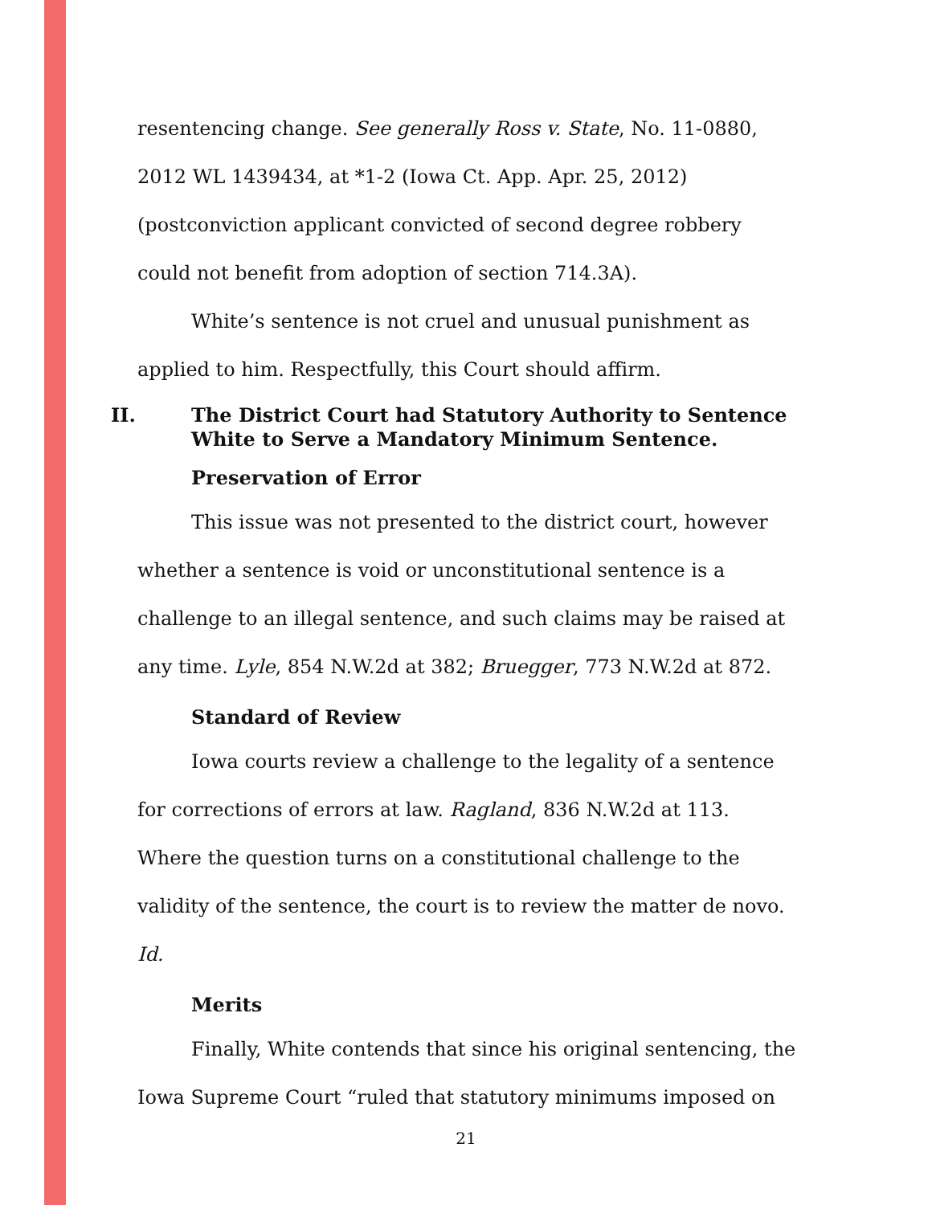resentencing change. See generally Ross v. State, No. 11-0880, 2012 WL 1439434, at *1-2 (Iowa Ct. App. Apr. 25, 2012) (postconviction applicant convicted of second degree robbery could not benefit from adoption of section 714.3A).
White’s sentence is not cruel and unusual punishment as applied to him. Respectfully, this Court should affirm.
II. The District Court had Statutory Authority to Sentence White to Serve a Mandatory Minimum Sentence.
Preservation of Error
This issue was not presented to the district court, however whether a sentence is void or unconstitutional sentence is a challenge to an illegal sentence, and such claims may be raised at any time. Lyle, 854 N.W.2d at 382; Bruegger, 773 N.W.2d at 872.
Standard of Review
Iowa courts review a challenge to the legality of a sentence for corrections of errors at law. Ragland, 836 N.W.2d at 113. Where the question turns on a constitutional challenge to the validity of the sentence, the court is to review the matter de novo. Id.
Merits
Finally, White contends that since his original sentencing, the Iowa Supreme Court “ruled that statutory minimums imposed on
21